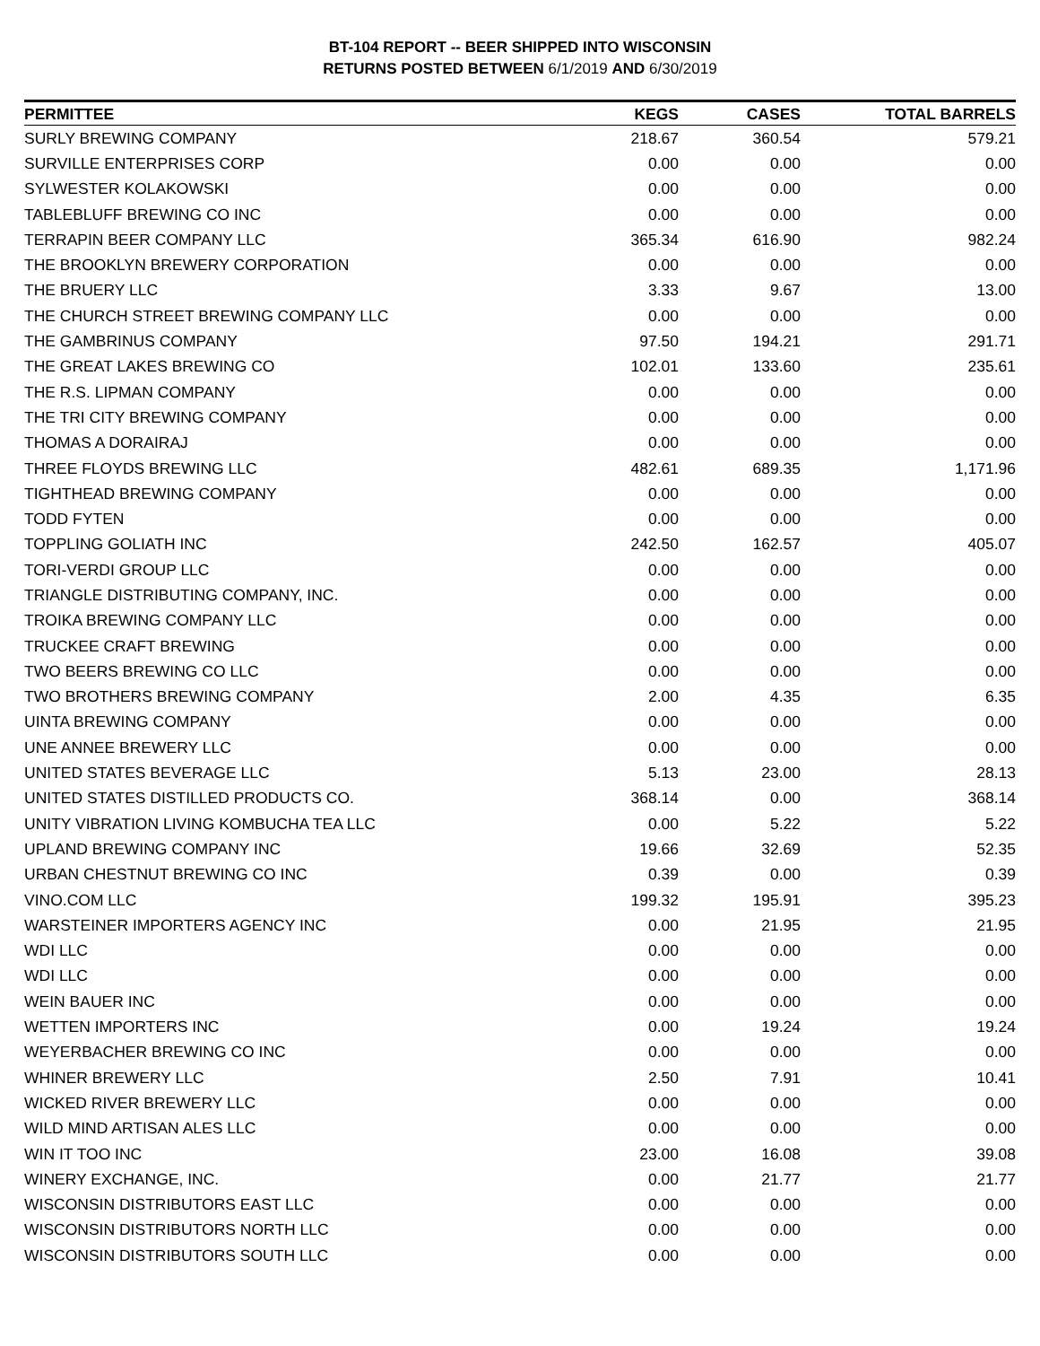BT-104 REPORT -- BEER SHIPPED INTO WISCONSIN
RETURNS POSTED BETWEEN 6/1/2019 AND 6/30/2019
| PERMITTEE | KEGS | CASES | TOTAL BARRELS |
| --- | --- | --- | --- |
| SURLY BREWING COMPANY | 218.67 | 360.54 | 579.21 |
| SURVILLE ENTERPRISES CORP | 0.00 | 0.00 | 0.00 |
| SYLWESTER KOLAKOWSKI | 0.00 | 0.00 | 0.00 |
| TABLEBLUFF BREWING CO INC | 0.00 | 0.00 | 0.00 |
| TERRAPIN BEER COMPANY LLC | 365.34 | 616.90 | 982.24 |
| THE BROOKLYN BREWERY CORPORATION | 0.00 | 0.00 | 0.00 |
| THE BRUERY LLC | 3.33 | 9.67 | 13.00 |
| THE CHURCH STREET BREWING COMPANY LLC | 0.00 | 0.00 | 0.00 |
| THE GAMBRINUS COMPANY | 97.50 | 194.21 | 291.71 |
| THE GREAT LAKES BREWING CO | 102.01 | 133.60 | 235.61 |
| THE R.S. LIPMAN COMPANY | 0.00 | 0.00 | 0.00 |
| THE TRI CITY BREWING COMPANY | 0.00 | 0.00 | 0.00 |
| THOMAS A DORAIRAJ | 0.00 | 0.00 | 0.00 |
| THREE FLOYDS BREWING LLC | 482.61 | 689.35 | 1,171.96 |
| TIGHTHEAD BREWING COMPANY | 0.00 | 0.00 | 0.00 |
| TODD FYTEN | 0.00 | 0.00 | 0.00 |
| TOPPLING GOLIATH INC | 242.50 | 162.57 | 405.07 |
| TORI-VERDI GROUP LLC | 0.00 | 0.00 | 0.00 |
| TRIANGLE DISTRIBUTING COMPANY, INC. | 0.00 | 0.00 | 0.00 |
| TROIKA BREWING COMPANY LLC | 0.00 | 0.00 | 0.00 |
| TRUCKEE CRAFT BREWING | 0.00 | 0.00 | 0.00 |
| TWO BEERS BREWING CO LLC | 0.00 | 0.00 | 0.00 |
| TWO BROTHERS BREWING COMPANY | 2.00 | 4.35 | 6.35 |
| UINTA BREWING COMPANY | 0.00 | 0.00 | 0.00 |
| UNE ANNEE BREWERY LLC | 0.00 | 0.00 | 0.00 |
| UNITED STATES BEVERAGE LLC | 5.13 | 23.00 | 28.13 |
| UNITED STATES DISTILLED PRODUCTS CO. | 368.14 | 0.00 | 368.14 |
| UNITY VIBRATION LIVING KOMBUCHA TEA LLC | 0.00 | 5.22 | 5.22 |
| UPLAND BREWING COMPANY INC | 19.66 | 32.69 | 52.35 |
| URBAN CHESTNUT BREWING CO INC | 0.39 | 0.00 | 0.39 |
| VINO.COM LLC | 199.32 | 195.91 | 395.23 |
| WARSTEINER IMPORTERS AGENCY INC | 0.00 | 21.95 | 21.95 |
| WDI LLC | 0.00 | 0.00 | 0.00 |
| WDI LLC | 0.00 | 0.00 | 0.00 |
| WEIN BAUER INC | 0.00 | 0.00 | 0.00 |
| WETTEN IMPORTERS INC | 0.00 | 19.24 | 19.24 |
| WEYERBACHER BREWING CO INC | 0.00 | 0.00 | 0.00 |
| WHINER BREWERY LLC | 2.50 | 7.91 | 10.41 |
| WICKED RIVER BREWERY LLC | 0.00 | 0.00 | 0.00 |
| WILD MIND ARTISAN ALES LLC | 0.00 | 0.00 | 0.00 |
| WIN IT TOO INC | 23.00 | 16.08 | 39.08 |
| WINERY EXCHANGE, INC. | 0.00 | 21.77 | 21.77 |
| WISCONSIN DISTRIBUTORS EAST LLC | 0.00 | 0.00 | 0.00 |
| WISCONSIN DISTRIBUTORS NORTH LLC | 0.00 | 0.00 | 0.00 |
| WISCONSIN DISTRIBUTORS SOUTH LLC | 0.00 | 0.00 | 0.00 |